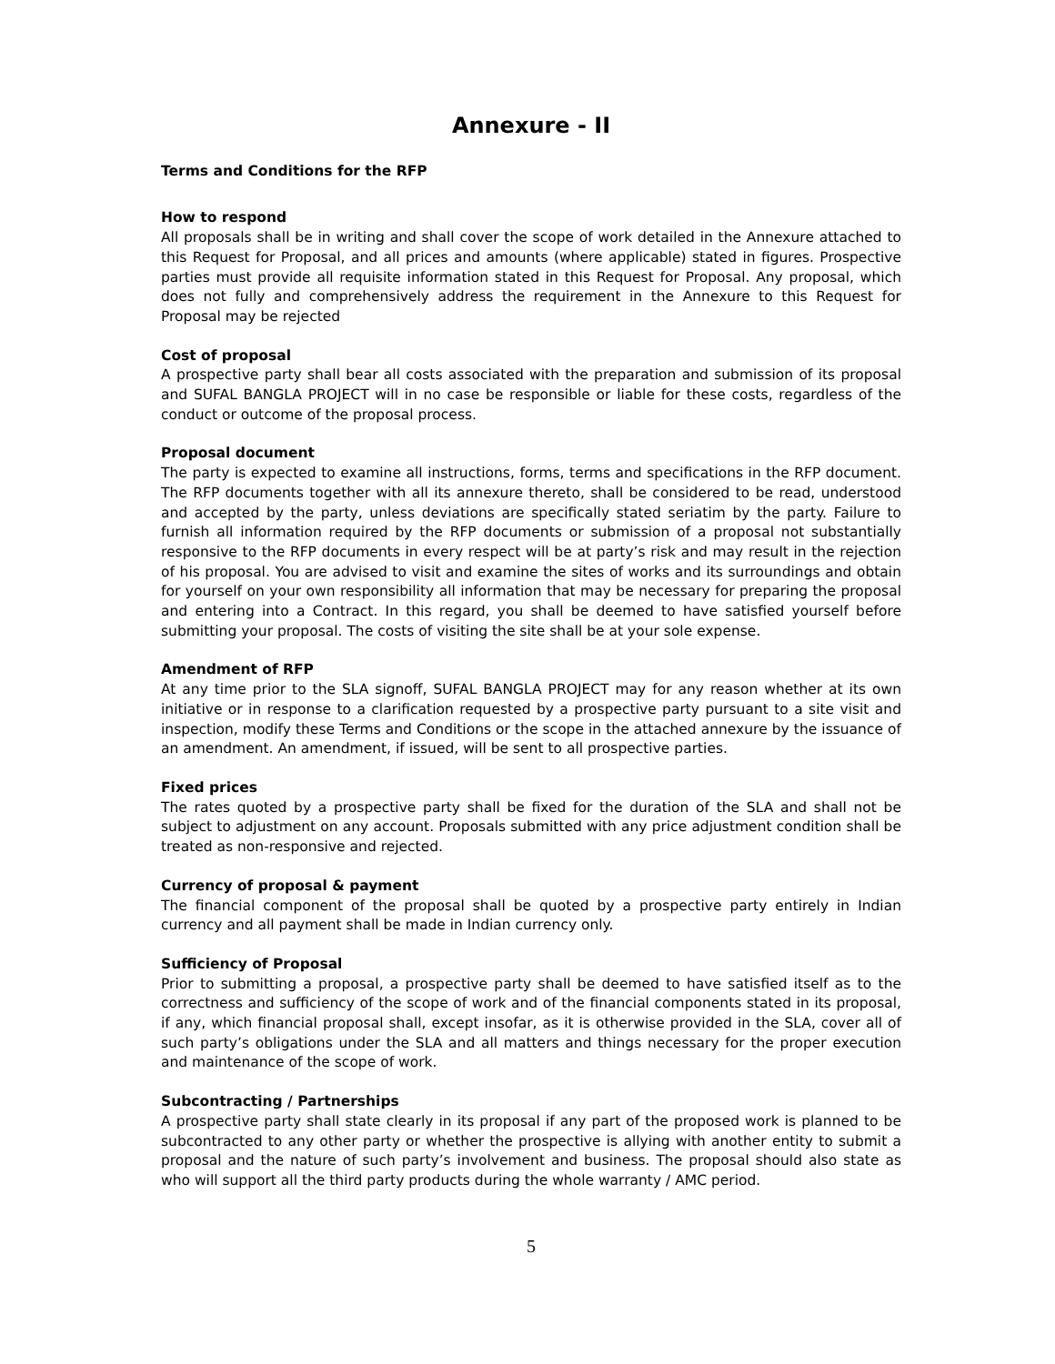Annexure - II
Terms and Conditions for the RFP
How to respond
All proposals shall be in writing and shall cover the scope of work detailed in the Annexure attached to this Request for Proposal, and all prices and amounts (where applicable) stated in figures. Prospective parties must provide all requisite information stated in this Request for Proposal. Any proposal, which does not fully and comprehensively address the requirement in the Annexure to this Request for Proposal may be rejected
Cost of proposal
A prospective party shall bear all costs associated with the preparation and submission of its proposal and SUFAL BANGLA PROJECT will in no case be responsible or liable for these costs, regardless of the conduct or outcome of the proposal process.
Proposal document
The party is expected to examine all instructions, forms, terms and specifications in the RFP document. The RFP documents together with all its annexure thereto, shall be considered to be read, understood and accepted by the party, unless deviations are specifically stated seriatim by the party. Failure to furnish all information required by the RFP documents or submission of a proposal not substantially responsive to the RFP documents in every respect will be at party’s risk and may result in the rejection of his proposal. You are advised to visit and examine the sites of works and its surroundings and obtain for yourself on your own responsibility all information that may be necessary for preparing the proposal and entering into a Contract. In this regard, you shall be deemed to have satisfied yourself before submitting your proposal. The costs of visiting the site shall be at your sole expense.
Amendment of RFP
At any time prior to the SLA signoff, SUFAL BANGLA PROJECT may for any reason whether at its own initiative or in response to a clarification requested by a prospective party pursuant to a site visit and inspection, modify these Terms and Conditions or the scope in the attached annexure by the issuance of an amendment. An amendment, if issued, will be sent to all prospective parties.
Fixed prices
The rates quoted by a prospective party shall be fixed for the duration of the SLA and shall not be subject to adjustment on any account. Proposals submitted with any price adjustment condition shall be treated as non-responsive and rejected.
Currency of proposal & payment
The financial component of the proposal shall be quoted by a prospective party entirely in Indian currency and all payment shall be made in Indian currency only.
Sufficiency of Proposal
Prior to submitting a proposal, a prospective party shall be deemed to have satisfied itself as to the correctness and sufficiency of the scope of work and of the financial components stated in its proposal, if any, which financial proposal shall, except insofar, as it is otherwise provided in the SLA, cover all of such party’s obligations under the SLA and all matters and things necessary for the proper execution and maintenance of the scope of work.
Subcontracting / Partnerships
A prospective party shall state clearly in its proposal if any part of the proposed work is planned to be subcontracted to any other party or whether the prospective is allying with another entity to submit a proposal and the nature of such party’s involvement and business. The proposal should also state as who will support all the third party products during the whole warranty / AMC period.
5